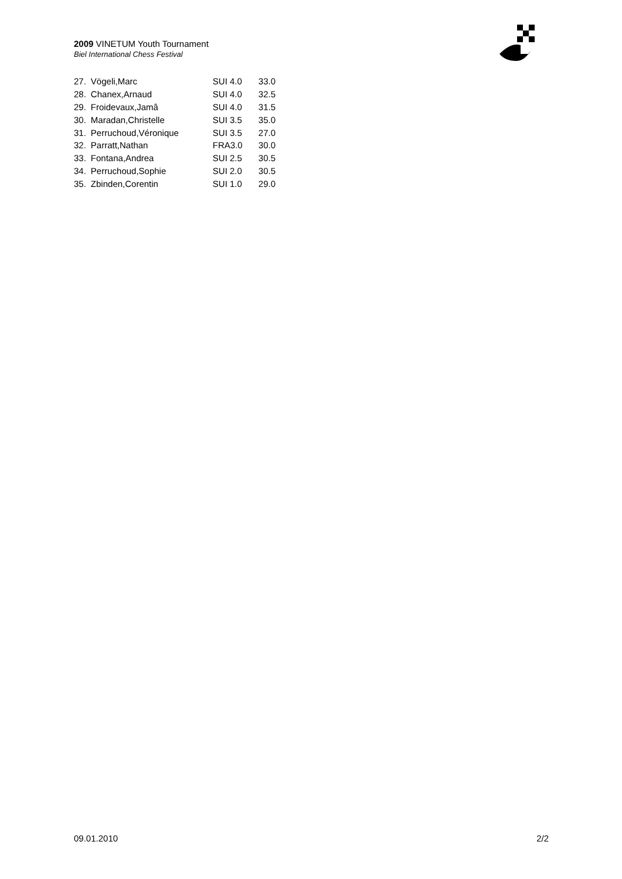2009 VINETUM Youth Tournament
Biel International Chess Festival
| 27. | Vögeli,Marc | SUI 4.0 | 33.0 |
| 28. | Chanex,Arnaud | SUI 4.0 | 32.5 |
| 29. | Froidevaux,Jamâ | SUI 4.0 | 31.5 |
| 30. | Maradan,Christelle | SUI 3.5 | 35.0 |
| 31. | Perruchoud,Véronique | SUI 3.5 | 27.0 |
| 32. | Parratt,Nathan | FRA3.0 | 30.0 |
| 33. | Fontana,Andrea | SUI 2.5 | 30.5 |
| 34. | Perruchoud,Sophie | SUI 2.0 | 30.5 |
| 35. | Zbinden,Corentin | SUI 1.0 | 29.0 |
09.01.2010 2/2